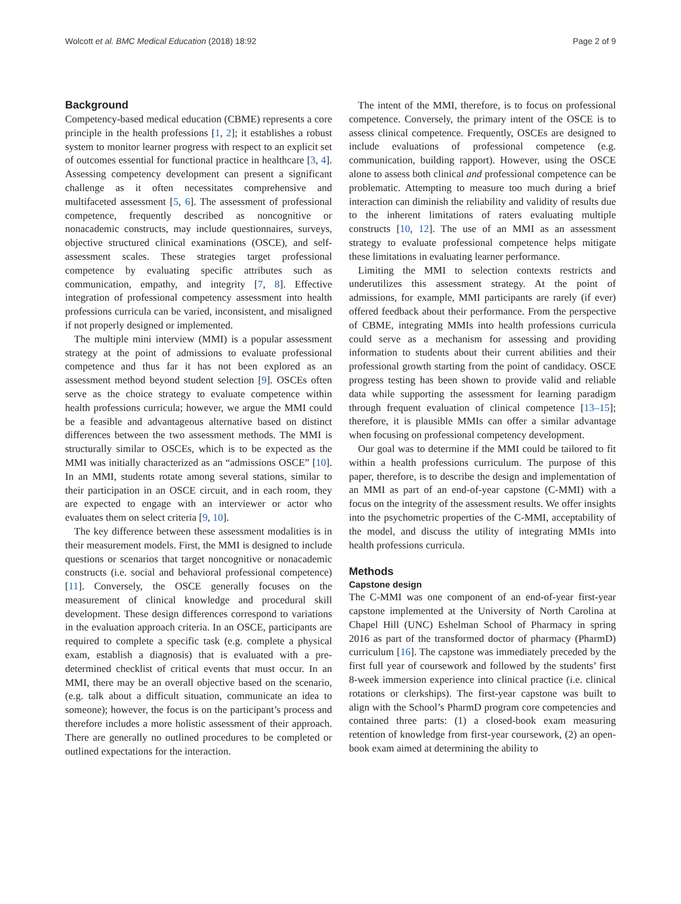Wolcott et al. BMC Medical Education (2018) 18:92 Page 2 of 9
Background
Competency-based medical education (CBME) represents a core principle in the health professions [1, 2]; it establishes a robust system to monitor learner progress with respect to an explicit set of outcomes essential for functional practice in healthcare [3, 4]. Assessing competency development can present a significant challenge as it often necessitates comprehensive and multifaceted assessment [5, 6]. The assessment of professional competence, frequently described as noncognitive or nonacademic constructs, may include questionnaires, surveys, objective structured clinical examinations (OSCE), and self-assessment scales. These strategies target professional competence by evaluating specific attributes such as communication, empathy, and integrity [7, 8]. Effective integration of professional competency assessment into health professions curricula can be varied, inconsistent, and misaligned if not properly designed or implemented.
The multiple mini interview (MMI) is a popular assessment strategy at the point of admissions to evaluate professional competence and thus far it has not been explored as an assessment method beyond student selection [9]. OSCEs often serve as the choice strategy to evaluate competence within health professions curricula; however, we argue the MMI could be a feasible and advantageous alternative based on distinct differences between the two assessment methods. The MMI is structurally similar to OSCEs, which is to be expected as the MMI was initially characterized as an “admissions OSCE” [10]. In an MMI, students rotate among several stations, similar to their participation in an OSCE circuit, and in each room, they are expected to engage with an interviewer or actor who evaluates them on select criteria [9, 10].
The key difference between these assessment modalities is in their measurement models. First, the MMI is designed to include questions or scenarios that target noncognitive or nonacademic constructs (i.e. social and behavioral professional competence) [11]. Conversely, the OSCE generally focuses on the measurement of clinical knowledge and procedural skill development. These design differences correspond to variations in the evaluation approach criteria. In an OSCE, participants are required to complete a specific task (e.g. complete a physical exam, establish a diagnosis) that is evaluated with a pre-determined checklist of critical events that must occur. In an MMI, there may be an overall objective based on the scenario, (e.g. talk about a difficult situation, communicate an idea to someone); however, the focus is on the participant’s process and therefore includes a more holistic assessment of their approach. There are generally no outlined procedures to be completed or outlined expectations for the interaction.
The intent of the MMI, therefore, is to focus on professional competence. Conversely, the primary intent of the OSCE is to assess clinical competence. Frequently, OSCEs are designed to include evaluations of professional competence (e.g. communication, building rapport). However, using the OSCE alone to assess both clinical and professional competence can be problematic. Attempting to measure too much during a brief interaction can diminish the reliability and validity of results due to the inherent limitations of raters evaluating multiple constructs [10, 12]. The use of an MMI as an assessment strategy to evaluate professional competence helps mitigate these limitations in evaluating learner performance.
Limiting the MMI to selection contexts restricts and underutilizes this assessment strategy. At the point of admissions, for example, MMI participants are rarely (if ever) offered feedback about their performance. From the perspective of CBME, integrating MMIs into health professions curricula could serve as a mechanism for assessing and providing information to students about their current abilities and their professional growth starting from the point of candidacy. OSCE progress testing has been shown to provide valid and reliable data while supporting the assessment for learning paradigm through frequent evaluation of clinical competence [13–15]; therefore, it is plausible MMIs can offer a similar advantage when focusing on professional competency development.
Our goal was to determine if the MMI could be tailored to fit within a health professions curriculum. The purpose of this paper, therefore, is to describe the design and implementation of an MMI as part of an end-of-year capstone (C-MMI) with a focus on the integrity of the assessment results. We offer insights into the psychometric properties of the C-MMI, acceptability of the model, and discuss the utility of integrating MMIs into health professions curricula.
Methods
Capstone design
The C-MMI was one component of an end-of-year first-year capstone implemented at the University of North Carolina at Chapel Hill (UNC) Eshelman School of Pharmacy in spring 2016 as part of the transformed doctor of pharmacy (PharmD) curriculum [16]. The capstone was immediately preceded by the first full year of coursework and followed by the students’ first 8-week immersion experience into clinical practice (i.e. clinical rotations or clerkships). The first-year capstone was built to align with the School’s PharmD program core competencies and contained three parts: (1) a closed-book exam measuring retention of knowledge from first-year coursework, (2) an open-book exam aimed at determining the ability to